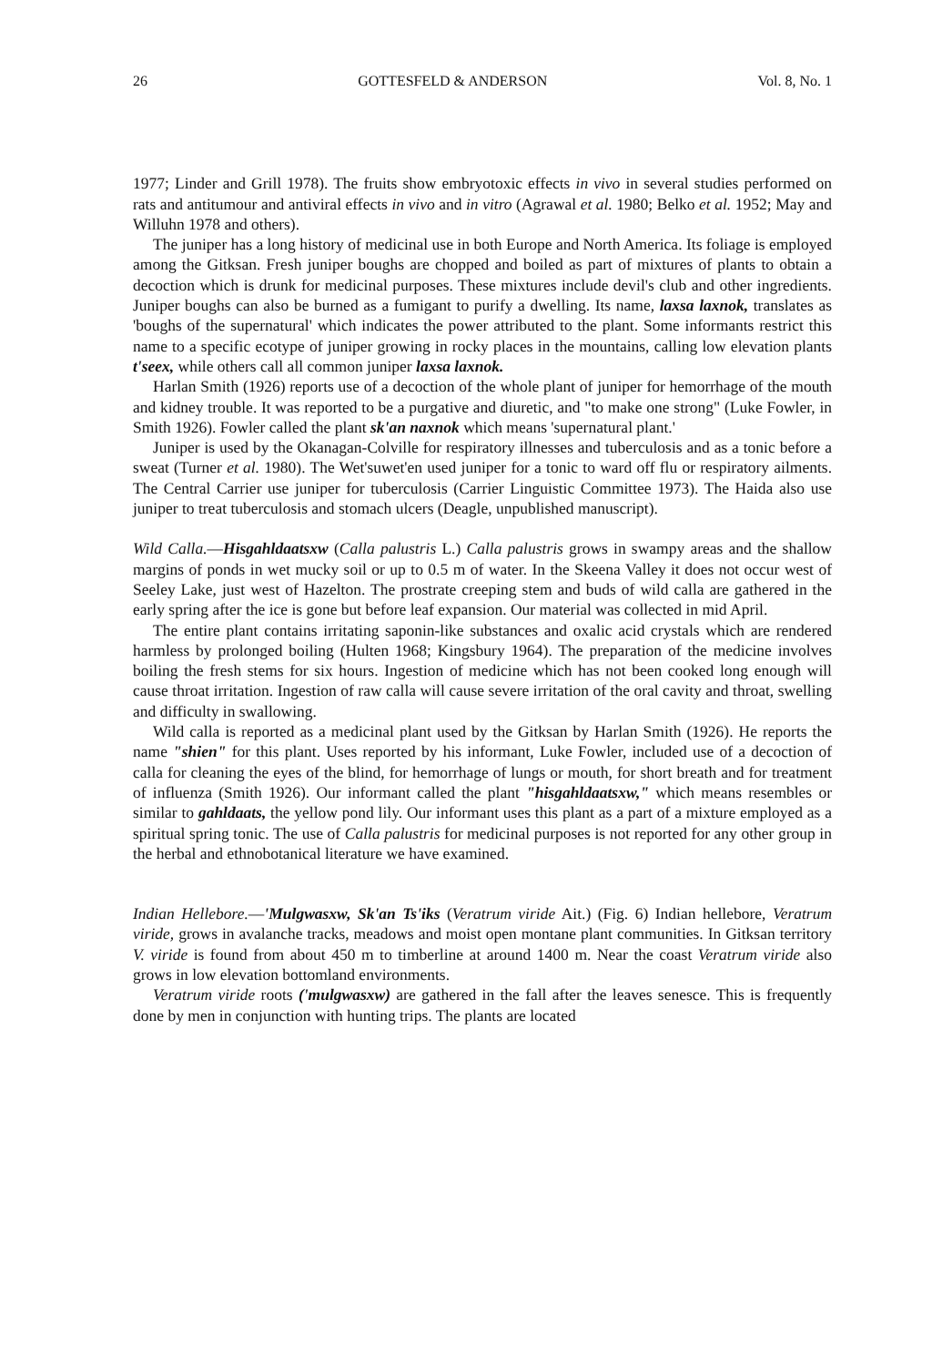26 GOTTESFELD & ANDERSON Vol. 8, No. 1
1977; Linder and Grill 1978). The fruits show embryotoxic effects in vivo in several studies performed on rats and antitumour and antiviral effects in vivo and in vitro (Agrawal et al. 1980; Belko et al. 1952; May and Willuhn 1978 and others).
The juniper has a long history of medicinal use in both Europe and North America. Its foliage is employed among the Gitksan. Fresh juniper boughs are chopped and boiled as part of mixtures of plants to obtain a decoction which is drunk for medicinal purposes. These mixtures include devil's club and other ingredients. Juniper boughs can also be burned as a fumigant to purify a dwelling. Its name, laxsa laxnok, translates as 'boughs of the supernatural' which indicates the power attributed to the plant. Some informants restrict this name to a specific ecotype of juniper growing in rocky places in the mountains, calling low elevation plants t'seex, while others call all common juniper laxsa laxnok.
Harlan Smith (1926) reports use of a decoction of the whole plant of juniper for hemorrhage of the mouth and kidney trouble. It was reported to be a purgative and diuretic, and "to make one strong" (Luke Fowler, in Smith 1926). Fowler called the plant sk'an naxnok which means 'supernatural plant.'
Juniper is used by the Okanagan-Colville for respiratory illnesses and tuberculosis and as a tonic before a sweat (Turner et al. 1980). The Wet'suwet'en used juniper for a tonic to ward off flu or respiratory ailments. The Central Carrier use juniper for tuberculosis (Carrier Linguistic Committee 1973). The Haida also use juniper to treat tuberculosis and stomach ulcers (Deagle, unpublished manuscript).
Wild Calla.—Hisgahldaatsxw (Calla palustris L.) Calla palustris grows in swampy areas and the shallow margins of ponds in wet mucky soil or up to 0.5 m of water. In the Skeena Valley it does not occur west of Seeley Lake, just west of Hazelton. The prostrate creeping stem and buds of wild calla are gathered in the early spring after the ice is gone but before leaf expansion. Our material was collected in mid April.
The entire plant contains irritating saponin-like substances and oxalic acid crystals which are rendered harmless by prolonged boiling (Hulten 1968; Kingsbury 1964). The preparation of the medicine involves boiling the fresh stems for six hours. Ingestion of medicine which has not been cooked long enough will cause throat irritation. Ingestion of raw calla will cause severe irritation of the oral cavity and throat, swelling and difficulty in swallowing.
Wild calla is reported as a medicinal plant used by the Gitksan by Harlan Smith (1926). He reports the name "shien" for this plant. Uses reported by his informant, Luke Fowler, included use of a decoction of calla for cleaning the eyes of the blind, for hemorrhage of lungs or mouth, for short breath and for treatment of influenza (Smith 1926). Our informant called the plant "hisgahldaatsxw," which means resembles or similar to gahldaats, the yellow pond lily. Our informant uses this plant as a part of a mixture employed as a spiritual spring tonic. The use of Calla palustris for medicinal purposes is not reported for any other group in the herbal and ethnobotanical literature we have examined.
Indian Hellebore.—'Mulgwasxw, Sk'an Ts'iks (Veratrum viride Ait.) (Fig. 6) Indian hellebore, Veratrum viride, grows in avalanche tracks, meadows and moist open montane plant communities. In Gitksan territory V. viride is found from about 450 m to timberline at around 1400 m. Near the coast Veratrum viride also grows in low elevation bottomland environments.
Veratrum viride roots ('mulgwasxw) are gathered in the fall after the leaves senesce. This is frequently done by men in conjunction with hunting trips. The plants are located